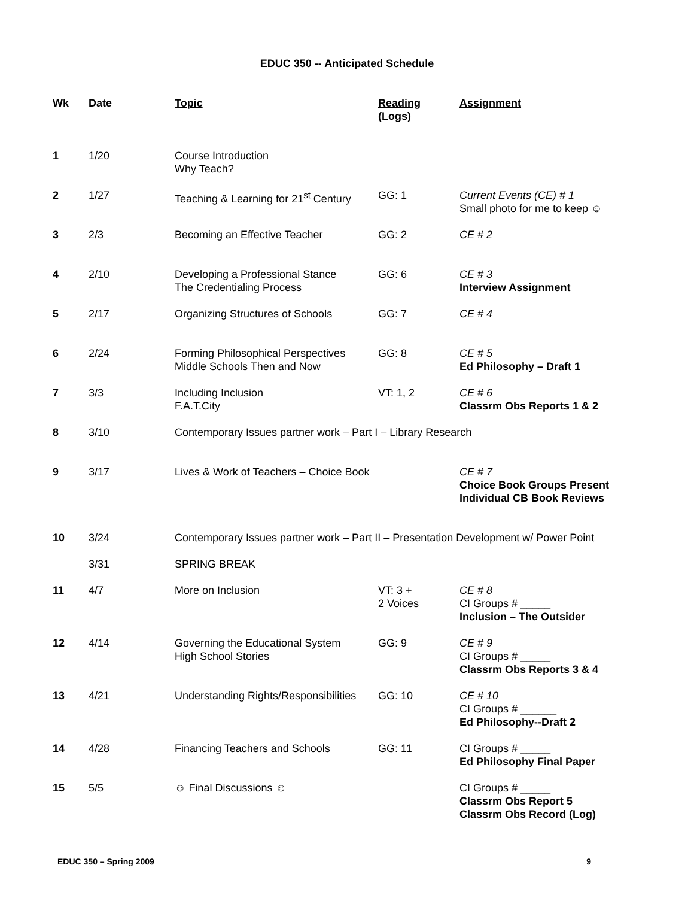EDUC 350 -- Anticipated Schedule
| Wk | Date | Topic | Reading (Logs) | Assignment |
| --- | --- | --- | --- | --- |
| 1 | 1/20 | Course Introduction Why Teach? | | |
| 2 | 1/27 | Teaching & Learning for 21<sup>st</sup> Century | GG: 1 | Current Events (CE) # 1 Small photo for me to keep ☺ |
| 3 | 2/3 | Becoming an Effective Teacher | GG: 2 | CE # 2 |
| 4 | 2/10 | Developing a Professional Stance The Credentialing Process | GG: 6 | CE # 3 Interview Assignment |
| 5 | 2/17 | Organizing Structures of Schools | GG: 7 | CE # 4 |
| 6 | 2/24 | Forming Philosophical Perspectives Middle Schools Then and Now | GG: 8 | CE # 5 Ed Philosophy – Draft 1 |
| 7 | 3/3 | Including Inclusion F.A.T.City | VT: 1, 2 | CE # 6 Classrm Obs Reports 1 & 2 |
| 8 | 3/10 | Contemporary Issues partner work – Part I – Library Research | | |
| 9 | 3/17 | Lives & Work of Teachers – Choice Book | | CE # 7 Choice Book Groups Present Individual CB Book Reviews |
| 10 | 3/24 | Contemporary Issues partner work – Part II – Presentation Development w/ Power Point | | |
| | 3/31 | SPRING BREAK | | |
| 11 | 4/7 | More on Inclusion | VT: 3 + 2 Voices | CE # 8 CI Groups # _____ Inclusion – The Outsider |
| 12 | 4/14 | Governing the Educational System High School Stories | GG: 9 | CE # 9 CI Groups # _____ Classrm Obs Reports 3 & 4 |
| 13 | 4/21 | Understanding Rights/Responsibilities | GG: 10 | CE # 10 CI Groups # ______ Ed Philosophy--Draft 2 |
| 14 | 4/28 | Financing Teachers and Schools | GG: 11 | CI Groups # _____ Ed Philosophy Final Paper |
| 15 | 5/5 | ☺ Final Discussions ☺ | | CI Groups # _____ Classrm Obs Report 5 Classrm Obs Record (Log) |
EDUC 350 – Spring 2009 9